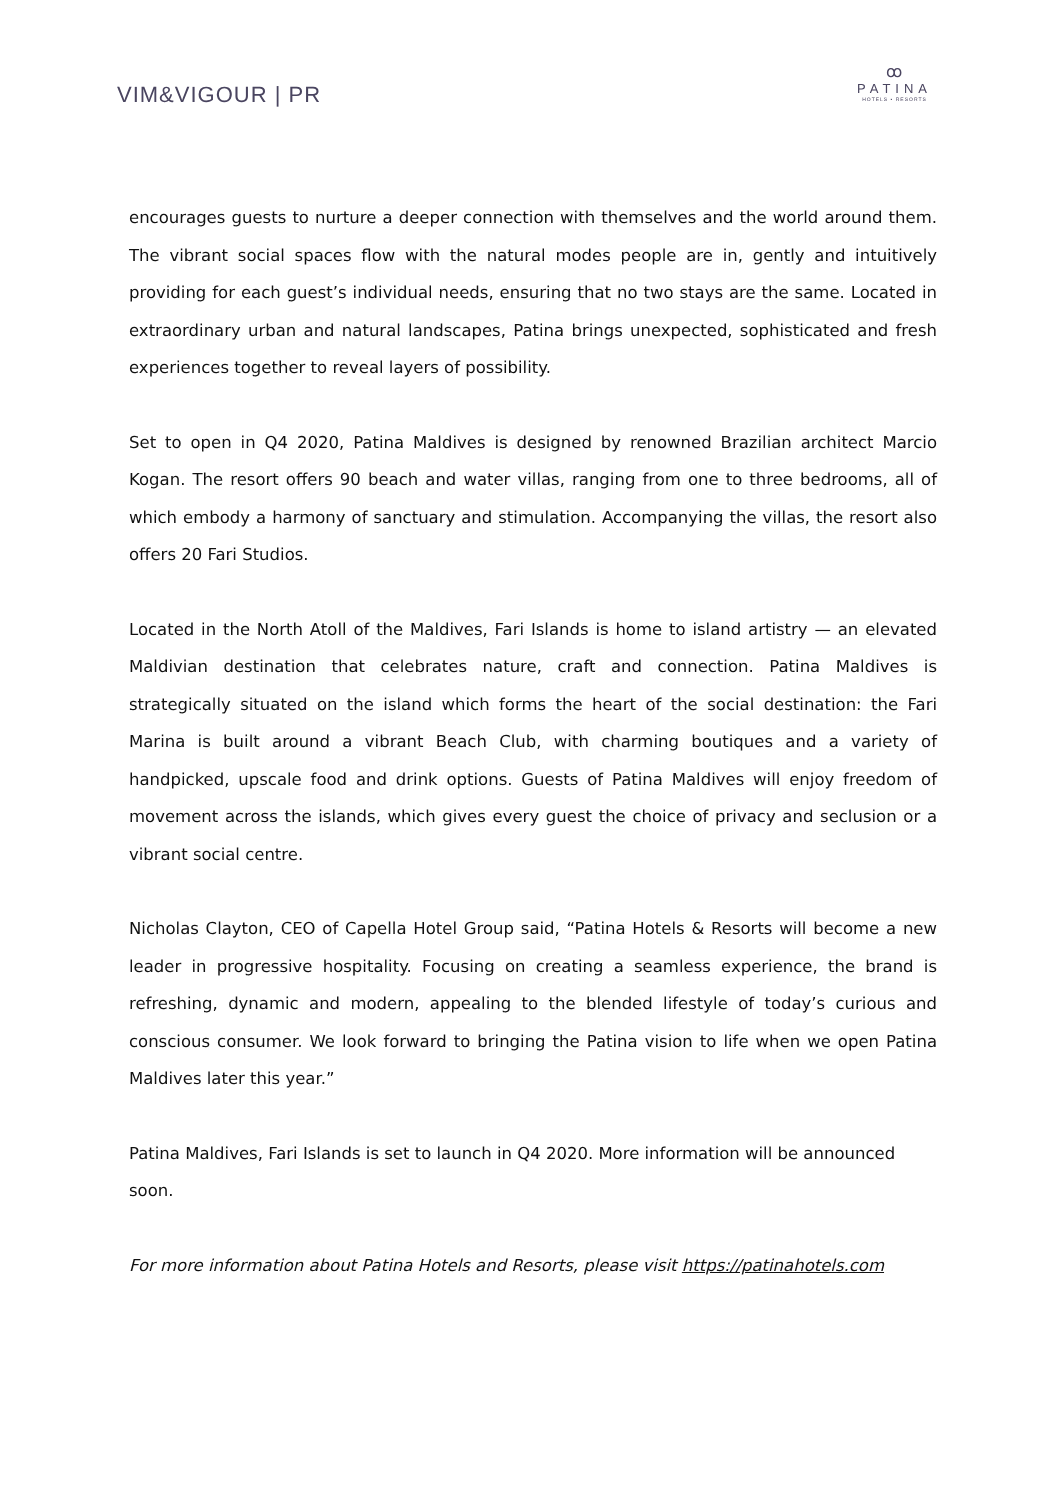VIM&VIGOUR | PR
ꝏ
PATINA
HOTELS • RESORTS
encourages guests to nurture a deeper connection with themselves and the world around them. The vibrant social spaces flow with the natural modes people are in, gently and intuitively providing for each guest’s individual needs, ensuring that no two stays are the same. Located in extraordinary urban and natural landscapes, Patina brings unexpected, sophisticated and fresh experiences together to reveal layers of possibility.
Set to open in Q4 2020, Patina Maldives is designed by renowned Brazilian architect Marcio Kogan. The resort offers 90 beach and water villas, ranging from one to three bedrooms, all of which embody a harmony of sanctuary and stimulation. Accompanying the villas, the resort also offers 20 Fari Studios.
Located in the North Atoll of the Maldives, Fari Islands is home to island artistry — an elevated Maldivian destination that celebrates nature, craft and connection. Patina Maldives is strategically situated on the island which forms the heart of the social destination: the Fari Marina is built around a vibrant Beach Club, with charming boutiques and a variety of handpicked, upscale food and drink options. Guests of Patina Maldives will enjoy freedom of movement across the islands, which gives every guest the choice of privacy and seclusion or a vibrant social centre.
Nicholas Clayton, CEO of Capella Hotel Group said, “Patina Hotels & Resorts will become a new leader in progressive hospitality. Focusing on creating a seamless experience, the brand is refreshing, dynamic and modern, appealing to the blended lifestyle of today’s curious and conscious consumer. We look forward to bringing the Patina vision to life when we open Patina Maldives later this year.”
Patina Maldives, Fari Islands is set to launch in Q4 2020. More information will be announced soon.
For more information about Patina Hotels and Resorts, please visit https://patinahotels.com